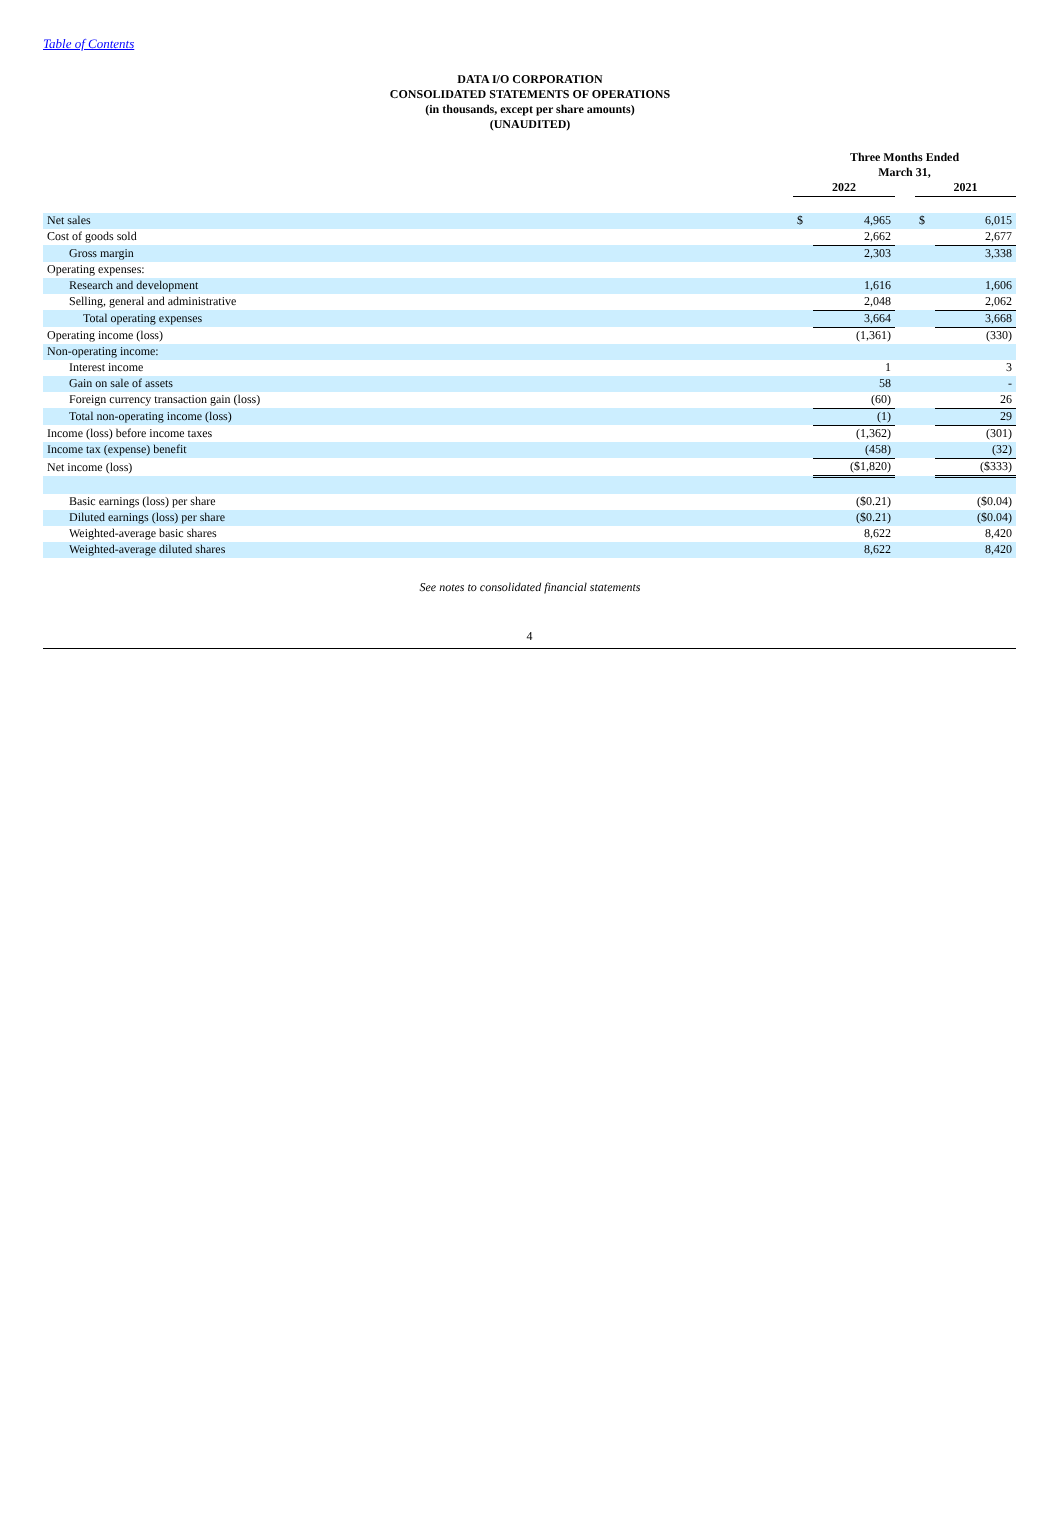Table of Contents
DATA I/O CORPORATION
CONSOLIDATED STATEMENTS OF OPERATIONS
(in thousands, except per share amounts)
(UNAUDITED)
| | Three Months Ended March 31, | | | | |
| | 2022 | | | 2021 | |
| Net sales | $ | 4,965 | | $ | 6,015 |
| Cost of goods sold | | 2,662 | | | 2,677 |
| Gross margin | | 2,303 | | | 3,338 |
| Operating expenses: | | | | | |
| Research and development | | 1,616 | | | 1,606 |
| Selling, general and administrative | | 2,048 | | | 2,062 |
| Total operating expenses | | 3,664 | | | 3,668 |
| Operating income (loss) | | (1,361) | | | (330) |
| Non-operating income: | | | | | |
| Interest income | | 1 | | | 3 |
| Gain on sale of assets | | 58 | | | - |
| Foreign currency transaction gain (loss) | | (60) | | | 26 |
| Total non-operating income (loss) | | (1) | | | 29 |
| Income (loss) before income taxes | | (1,362) | | | (301) |
| Income tax (expense) benefit | | (458) | | | (32) |
| Net income (loss) | | ($1,820) | | | ($333) |
| Basic earnings (loss) per share | | ($0.21) | | | ($0.04) |
| Diluted earnings (loss) per share | | ($0.21) | | | ($0.04) |
| Weighted-average basic shares | | 8,622 | | | 8,420 |
| Weighted-average diluted shares | | 8,622 | | | 8,420 |
See notes to consolidated financial statements
4